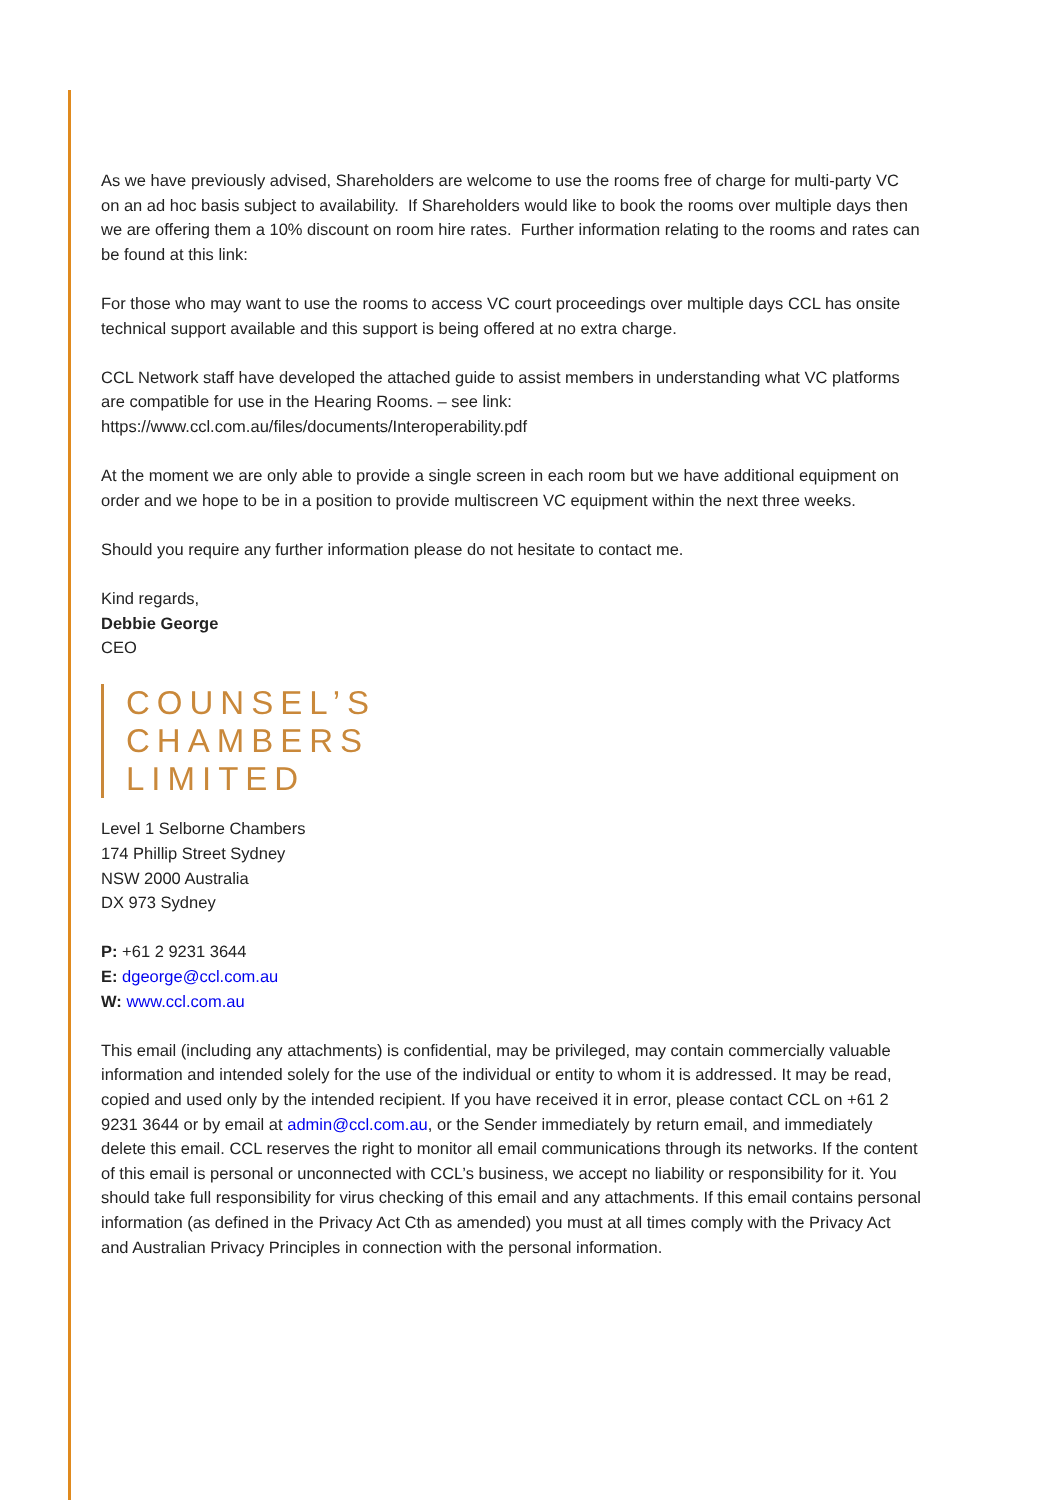As we have previously advised, Shareholders are welcome to use the rooms free of charge for multi-party VC on an ad hoc basis subject to availability. If Shareholders would like to book the rooms over multiple days then we are offering them a 10% discount on room hire rates. Further information relating to the rooms and rates can be found at this link:
For those who may want to use the rooms to access VC court proceedings over multiple days CCL has onsite technical support available and this support is being offered at no extra charge.
CCL Network staff have developed the attached guide to assist members in understanding what VC platforms are compatible for use in the Hearing Rooms. – see link:
https://www.ccl.com.au/files/documents/Interoperability.pdf
At the moment we are only able to provide a single screen in each room but we have additional equipment on order and we hope to be in a position to provide multiscreen VC equipment within the next three weeks.
Should you require any further information please do not hesitate to contact me.
Kind regards,
Debbie George
CEO
COUNSEL’S
CHAMBERS
LIMITED
Level 1 Selborne Chambers
174 Phillip Street Sydney
NSW 2000 Australia
DX 973 Sydney
P: +61 2 9231 3644
E: dgeorge@ccl.com.au
W: www.ccl.com.au
This email (including any attachments) is confidential, may be privileged, may contain commercially valuable information and intended solely for the use of the individual or entity to whom it is addressed. It may be read, copied and used only by the intended recipient. If you have received it in error, please contact CCL on +61 2 9231 3644 or by email at admin@ccl.com.au, or the Sender immediately by return email, and immediately delete this email. CCL reserves the right to monitor all email communications through its networks. If the content of this email is personal or unconnected with CCL’s business, we accept no liability or responsibility for it. You should take full responsibility for virus checking of this email and any attachments. If this email contains personal information (as defined in the Privacy Act Cth as amended) you must at all times comply with the Privacy Act and Australian Privacy Principles in connection with the personal information.